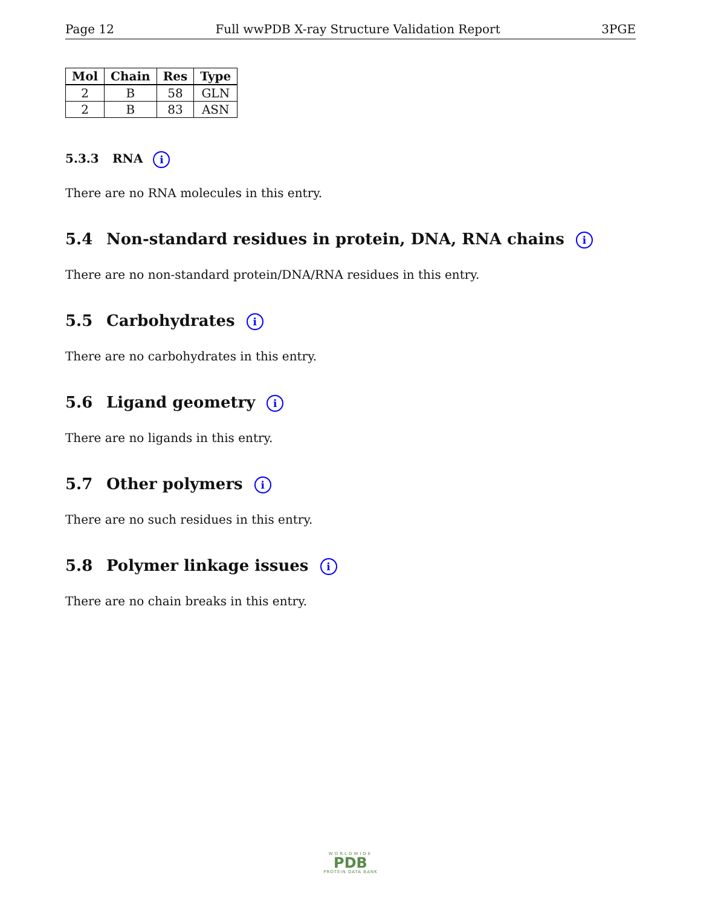Page 12 Full wwPDB X-ray Structure Validation Report 3PGE
| Mol | Chain | Res | Type |
| --- | --- | --- | --- |
| 2 | B | 58 | GLN |
| 2 | B | 83 | ASN |
5.3.3 RNA i
There are no RNA molecules in this entry.
5.4 Non-standard residues in protein, DNA, RNA chains i
There are no non-standard protein/DNA/RNA residues in this entry.
5.5 Carbohydrates i
There are no carbohydrates in this entry.
5.6 Ligand geometry i
There are no ligands in this entry.
5.7 Other polymers i
There are no such residues in this entry.
5.8 Polymer linkage issues i
There are no chain breaks in this entry.
WORLDWIDE
PDB
PROTEIN DATA BANK